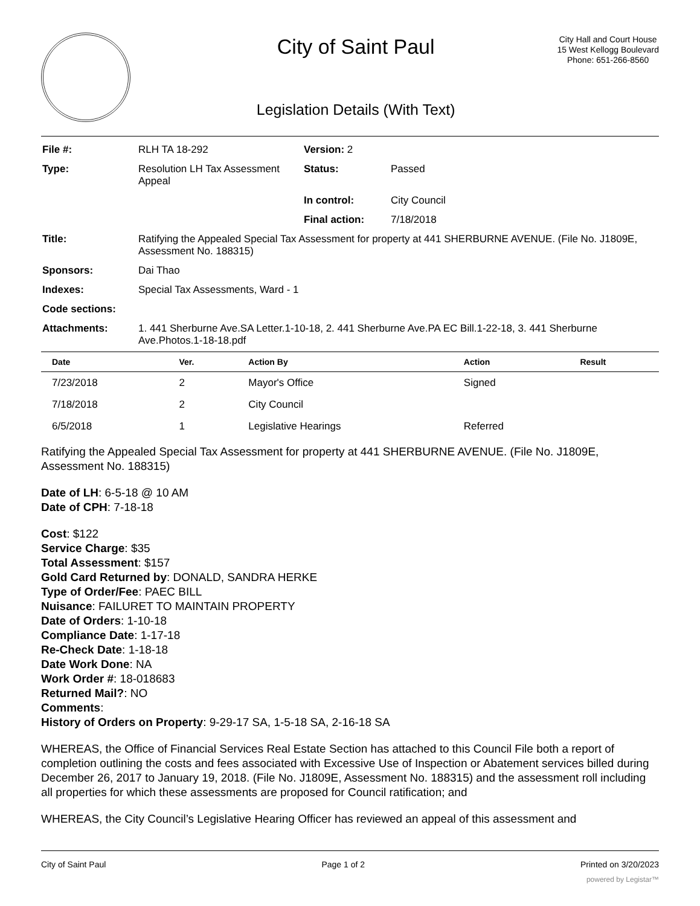City of Saint Paul
Legislation Details (With Text)
City Hall and Court House
15 West Kellogg Boulevard
Phone: 651-266-8560
| File #: | RLH TA 18-292 | Version: 2 | |
| Type: | Resolution LH Tax Assessment Appeal | Status: | Passed |
| | | In control: | City Council |
| | | Final action: | 7/18/2018 |
| Title: | Ratifying the Appealed Special Tax Assessment for property at 441 SHERBURNE AVENUE. (File No. J1809E, Assessment No. 188315) | | |
| Sponsors: | Dai Thao | | |
| Indexes: | Special Tax Assessments, Ward - 1 | | |
| Code sections: | | | |
| Attachments: | 1. 441 Sherburne Ave.SA Letter.1-10-18, 2. 441 Sherburne Ave.PA EC Bill.1-22-18, 3. 441 Sherburne Ave.Photos.1-18-18.pdf | | |
| Date | Ver. | Action By | Action | Result |
| --- | --- | --- | --- | --- |
| 7/23/2018 | 2 | Mayor's Office | Signed | |
| 7/18/2018 | 2 | City Council | | |
| 6/5/2018 | 1 | Legislative Hearings | Referred | |
Ratifying the Appealed Special Tax Assessment for property at 441 SHERBURNE AVENUE. (File No. J1809E, Assessment No. 188315)
Date of LH: 6-5-18 @ 10 AM
Date of CPH: 7-18-18
Cost: $122
Service Charge: $35
Total Assessment: $157
Gold Card Returned by: DONALD, SANDRA HERKE
Type of Order/Fee: PAEC BILL
Nuisance: FAILURET TO MAINTAIN PROPERTY
Date of Orders: 1-10-18
Compliance Date: 1-17-18
Re-Check Date: 1-18-18
Date Work Done: NA
Work Order #: 18-018683
Returned Mail?: NO
Comments:
History of Orders on Property: 9-29-17 SA, 1-5-18 SA, 2-16-18 SA
WHEREAS, the Office of Financial Services Real Estate Section has attached to this Council File both a report of completion outlining the costs and fees associated with Excessive Use of Inspection or Abatement services billed during December 26, 2017 to January 19, 2018. (File No. J1809E, Assessment No. 188315) and the assessment roll including all properties for which these assessments are proposed for Council ratification; and
WHEREAS, the City Council’s Legislative Hearing Officer has reviewed an appeal of this assessment and
City of Saint Paul Page 1 of 2 Printed on 3/20/2023
powered by Legistar™